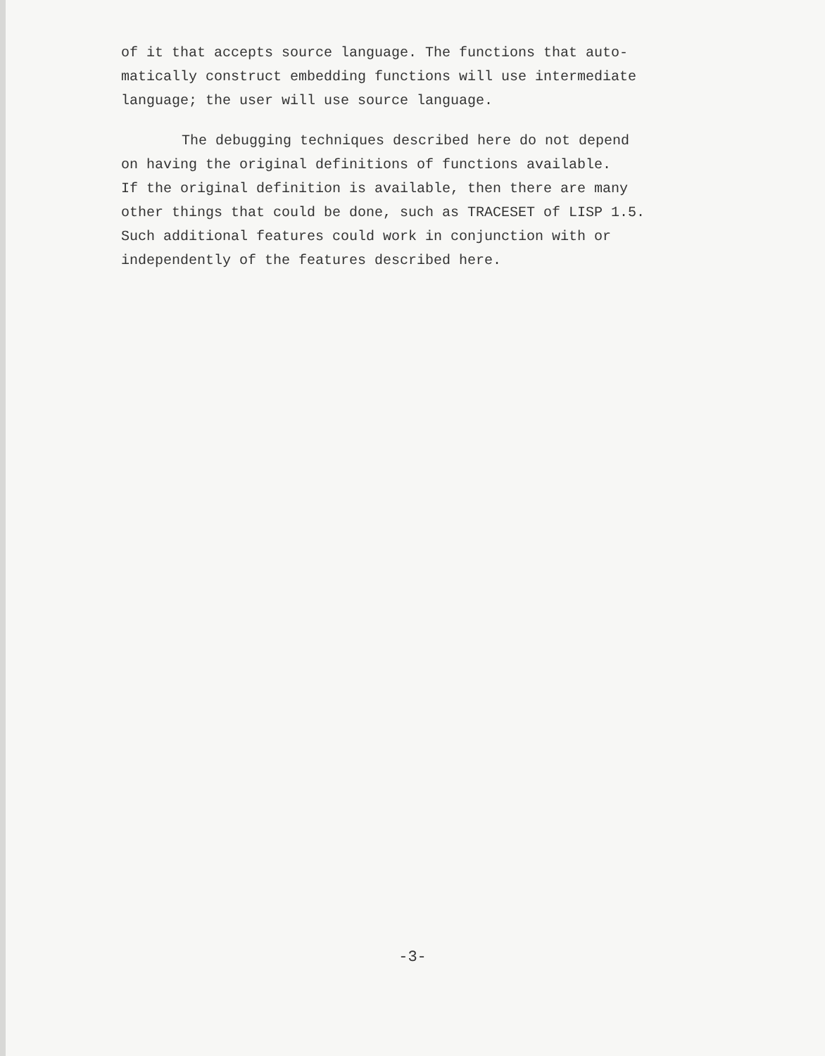of it that accepts source language. The functions that auto-
matically construct embedding functions will use intermediate
language; the user will use source language.
The debugging techniques described here do not depend
on having the original definitions of functions available.
If the original definition is available, then there are many
other things that could be done, such as TRACESET of LISP 1.5.
Such additional features could work in conjunction with or
independently of the features described here.
-3-